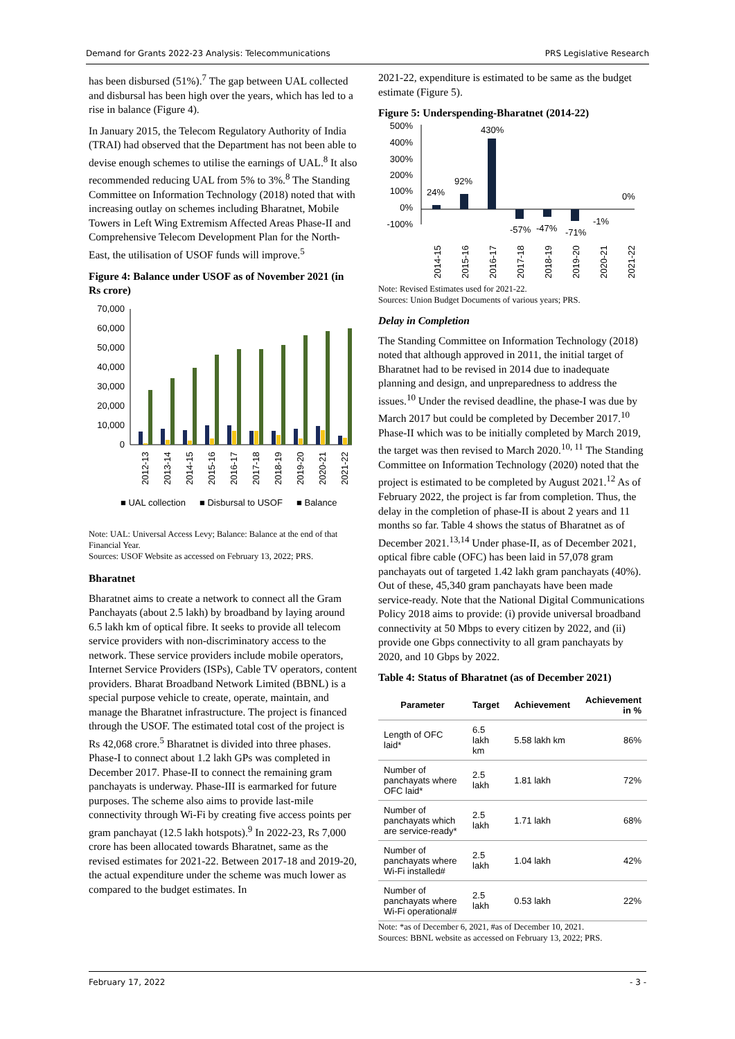Demand for Grants 2022-23 Analysis: Telecommunications PRS Legislative Research
has been disbursed (51%).<sup>7</sup> The gap between UAL collected and disbursal has been high over the years, which has led to a rise in balance (Figure 4).
In January 2015, the Telecom Regulatory Authority of India (TRAI) had observed that the Department has not been able to devise enough schemes to utilise the earnings of UAL.<sup>8</sup> It also recommended reducing UAL from 5% to 3%.<sup>8</sup> The Standing Committee on Information Technology (2018) noted that with increasing outlay on schemes including Bharatnet, Mobile Towers in Left Wing Extremism Affected Areas Phase-II and Comprehensive Telecom Development Plan for the North-East, the utilisation of USOF funds will improve.<sup>5</sup>
Figure 4: Balance under USOF as of November 2021 (in Rs crore)
70,000
60,000
50,000
40,000
30,000
20,000
10,000
0
2012-13
2013-14
2014-15
2015-16
2016-17
2017-18
2018-19
2019-20
2020-21
2021-22
■ UAL collection
■ Disbursal to USOF
■ Balance
Note: UAL: Universal Access Levy; Balance: Balance at the end of that Financial Year.
Sources: USOF Website as accessed on February 13, 2022; PRS.
Bharatnet
Bharatnet aims to create a network to connect all the Gram Panchayats (about 2.5 lakh) by broadband by laying around 6.5 lakh km of optical fibre. It seeks to provide all telecom service providers with non-discriminatory access to the network. These service providers include mobile operators, Internet Service Providers (ISPs), Cable TV operators, content providers. Bharat Broadband Network Limited (BBNL) is a special purpose vehicle to create, operate, maintain, and manage the Bharatnet infrastructure. The project is financed through the USOF. The estimated total cost of the project is Rs 42,068 crore.<sup>5</sup> Bharatnet is divided into three phases. Phase-I to connect about 1.2 lakh GPs was completed in December 2017. Phase-II to connect the remaining gram panchayats is underway. Phase-III is earmarked for future purposes. The scheme also aims to provide last-mile connectivity through Wi-Fi by creating five access points per gram panchayat (12.5 lakh hotspots).<sup>9</sup> In 2022-23, Rs 7,000 crore has been allocated towards Bharatnet, same as the revised estimates for 2021-22. Between 2017-18 and 2019-20, the actual expenditure under the scheme was much lower as compared to the budget estimates. In
2021-22, expenditure is estimated to be same as the budget estimate (Figure 5).
Figure 5: Underspending-Bharatnet (2014-22)
500%
400%
300%
200%
100%
0%
-100%
24%
92%
430%
-57%
-47%
-71%
-1%
0%
2014-15
2015-16
2016-17
2017-18
2018-19
2019-20
2020-21
2021-22
Note: Revised Estimates used for 2021-22.
Sources: Union Budget Documents of various years; PRS.
Delay in Completion
The Standing Committee on Information Technology (2018) noted that although approved in 2011, the initial target of Bharatnet had to be revised in 2014 due to inadequate planning and design, and unpreparedness to address the issues.<sup>10</sup> Under the revised deadline, the phase-I was due by March 2017 but could be completed by December 2017.<sup>10</sup> Phase-II which was to be initially completed by March 2019, the target was then revised to March 2020.<sup>10, 11</sup> The Standing Committee on Information Technology (2020) noted that the project is estimated to be completed by August 2021.<sup>12</sup> As of February 2022, the project is far from completion. Thus, the delay in the completion of phase-II is about 2 years and 11 months so far. Table 4 shows the status of Bharatnet as of December 2021.<sup>13,14</sup> Under phase-II, as of December 2021, optical fibre cable (OFC) has been laid in 57,078 gram panchayats out of targeted 1.42 lakh gram panchayats (40%). Out of these, 45,340 gram panchayats have been made service-ready. Note that the National Digital Communications Policy 2018 aims to provide: (i) provide universal broadband connectivity at 50 Mbps to every citizen by 2022, and (ii) provide one Gbps connectivity to all gram panchayats by 2020, and 10 Gbps by 2022.
Table 4: Status of Bharatnet (as of December 2021)
| Parameter | Target | Achievement | Achievement in % |
| --- | --- | --- | --- |
| Length of OFC laid* | 6.5 lakh km | 5.58 lakh km | 86% |
| Number of panchayats where OFC laid* | 2.5 lakh | 1.81 lakh | 72% |
| Number of panchayats which are service-ready* | 2.5 lakh | 1.71 lakh | 68% |
| Number of panchayats where Wi-Fi installed# | 2.5 lakh | 1.04 lakh | 42% |
| Number of panchayats where Wi-Fi operational# | 2.5 lakh | 0.53 lakh | 22% |
Note: *as of December 6, 2021, #as of December 10, 2021.
Sources: BBNL website as accessed on February 13, 2022; PRS.
February 17, 2022 - 3 -